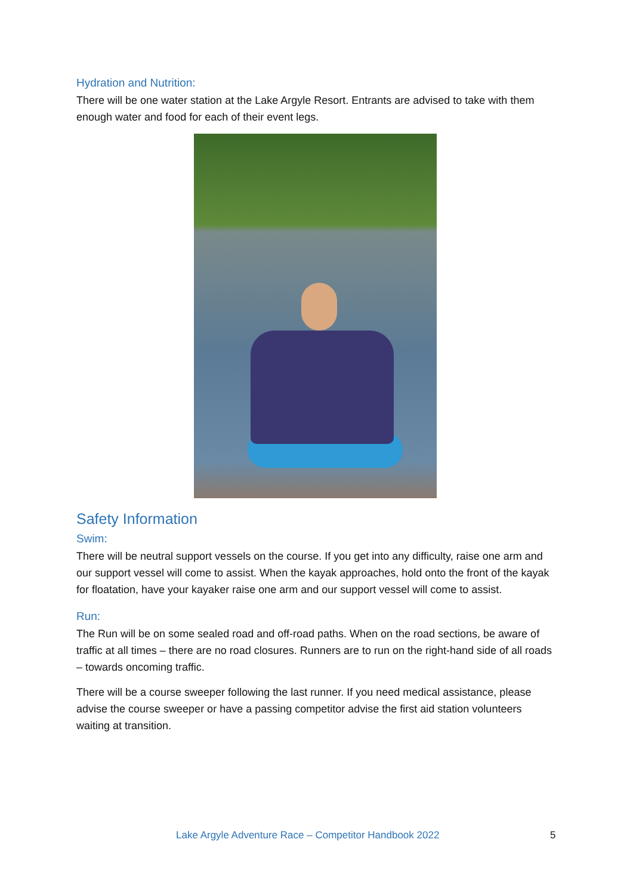Hydration and Nutrition:
There will be one water station at the Lake Argyle Resort. Entrants are advised to take with them enough water and food for each of their event legs.
Safety Information
Swim:
There will be neutral support vessels on the course. If you get into any difficulty, raise one arm and our support vessel will come to assist. When the kayak approaches, hold onto the front of the kayak for floatation, have your kayaker raise one arm and our support vessel will come to assist.
Run:
The Run will be on some sealed road and off-road paths. When on the road sections, be aware of traffic at all times – there are no road closures. Runners are to run on the right-hand side of all roads – towards oncoming traffic.
There will be a course sweeper following the last runner. If you need medical assistance, please advise the course sweeper or have a passing competitor advise the first aid station volunteers waiting at transition.
Lake Argyle Adventure Race – Competitor Handbook 2022 5